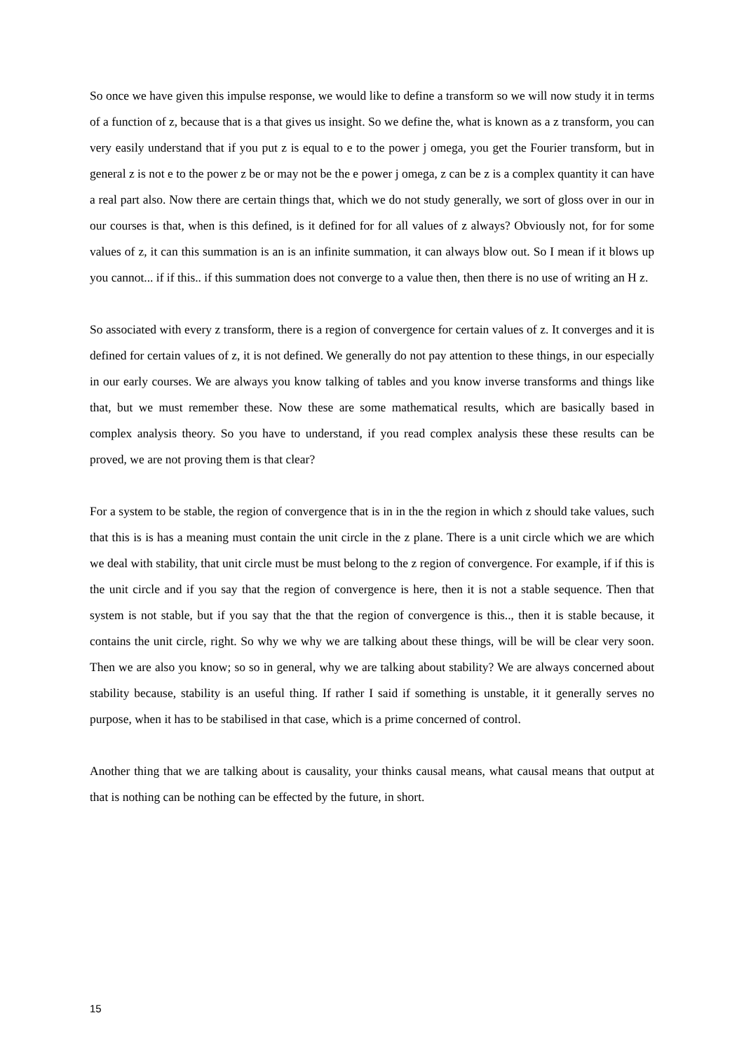So once we have given this impulse response, we would like to define a transform so we will now study it in terms of a function of z, because that is a that gives us insight. So we define the, what is known as a z transform, you can very easily understand that if you put z is equal to e to the power j omega, you get the Fourier transform, but in general z is not e to the power z be or may not be the e power j omega, z can be z is a complex quantity it can have a real part also. Now there are certain things that, which we do not study generally, we sort of gloss over in our in our courses is that, when is this defined, is it defined for for all values of z always? Obviously not, for for some values of z, it can this summation is an is an infinite summation, it can always blow out. So I mean if it blows up you cannot... if if this.. if this summation does not converge to a value then, then there is no use of writing an H z.
So associated with every z transform, there is a region of convergence for certain values of z. It converges and it is defined for certain values of z, it is not defined. We generally do not pay attention to these things, in our especially in our early courses. We are always you know talking of tables and you know inverse transforms and things like that, but we must remember these. Now these are some mathematical results, which are basically based in complex analysis theory. So you have to understand, if you read complex analysis these these results can be proved, we are not proving them is that clear?
For a system to be stable, the region of convergence that is in in the the region in which z should take values, such that this is is has a meaning must contain the unit circle in the z plane. There is a unit circle which we are which we deal with stability, that unit circle must be must belong to the z region of convergence. For example, if if this is the unit circle and if you say that the region of convergence is here, then it is not a stable sequence. Then that system is not stable, but if you say that the that the region of convergence is this.., then it is stable because, it contains the unit circle, right. So why we why we are talking about these things, will be will be clear very soon. Then we are also you know; so so in general, why we are talking about stability? We are always concerned about stability because, stability is an useful thing. If rather I said if something is unstable, it it generally serves no purpose, when it has to be stabilised in that case, which is a prime concerned of control.
Another thing that we are talking about is causality, your thinks causal means, what causal means that output at that is nothing can be nothing can be effected by the future, in short.
15